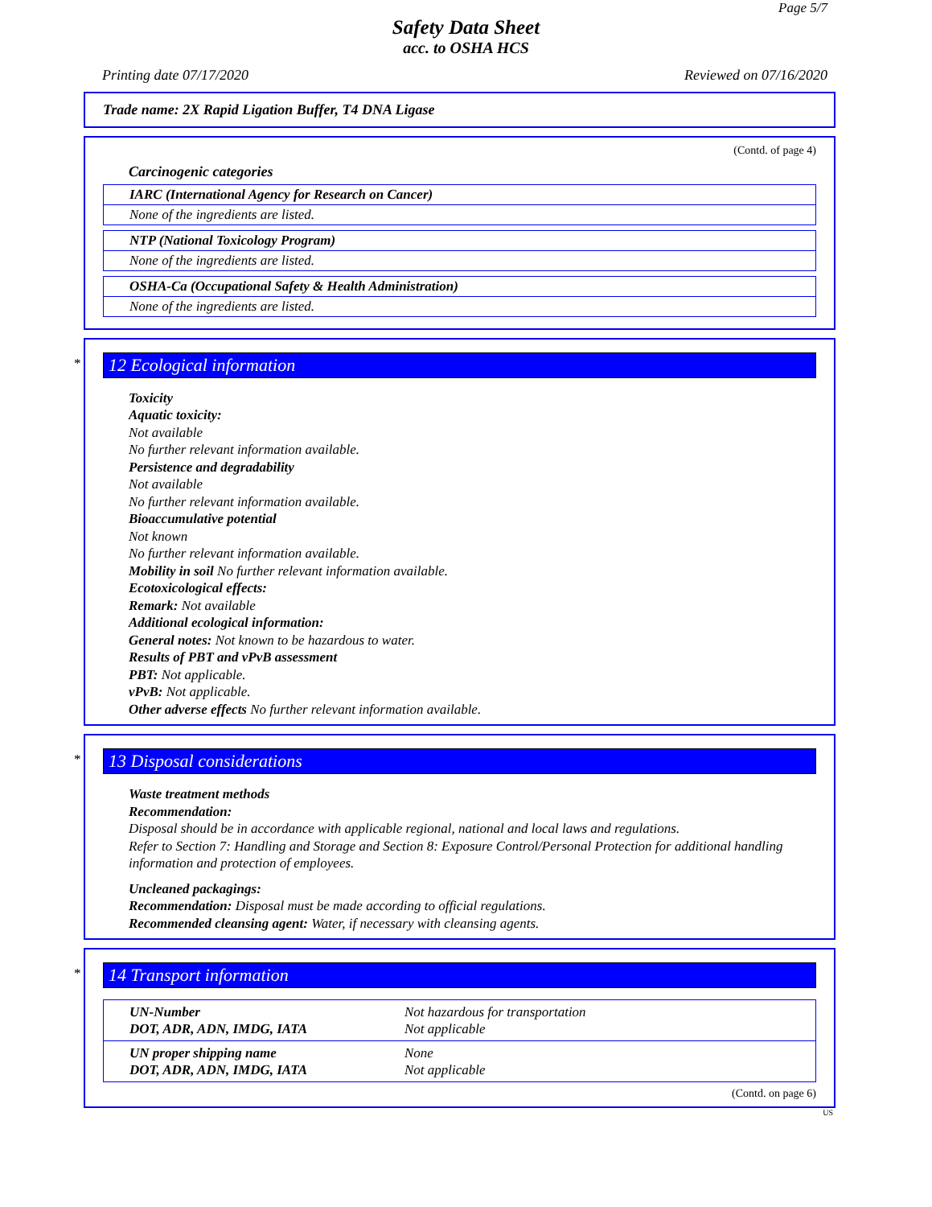Page 5/7
Safety Data Sheet
acc. to OSHA HCS
Printing date 07/17/2020 Reviewed on 07/16/2020
Trade name: 2X Rapid Ligation Buffer, T4 DNA Ligase
(Contd. of page 4)
Carcinogenic categories
IARC (International Agency for Research on Cancer)
None of the ingredients are listed.
NTP (National Toxicology Program)
None of the ingredients are listed.
OSHA-Ca (Occupational Safety & Health Administration)
None of the ingredients are listed.
*
12 Ecological information
Toxicity
Aquatic toxicity:
Not available
No further relevant information available.
Persistence and degradability
Not available
No further relevant information available.
Bioaccumulative potential
Not known
No further relevant information available.
Mobility in soil No further relevant information available.
Ecotoxicological effects:
Remark: Not available
Additional ecological information:
General notes: Not known to be hazardous to water.
Results of PBT and vPvB assessment
PBT: Not applicable.
vPvB: Not applicable.
Other adverse effects No further relevant information available.
*
13 Disposal considerations
Waste treatment methods
Recommendation:
Disposal should be in accordance with applicable regional, national and local laws and regulations.
Refer to Section 7: Handling and Storage and Section 8: Exposure Control/Personal Protection for additional handling information and protection of employees.
Uncleaned packagings:
Recommendation: Disposal must be made according to official regulations.
Recommended cleansing agent: Water, if necessary with cleansing agents.
*
14 Transport information
| UN-Number DOT, ADR, ADN, IMDG, IATA | Not hazardous for transportation Not applicable |
| UN proper shipping name DOT, ADR, ADN, IMDG, IATA | None Not applicable |
(Contd. on page 6)
US